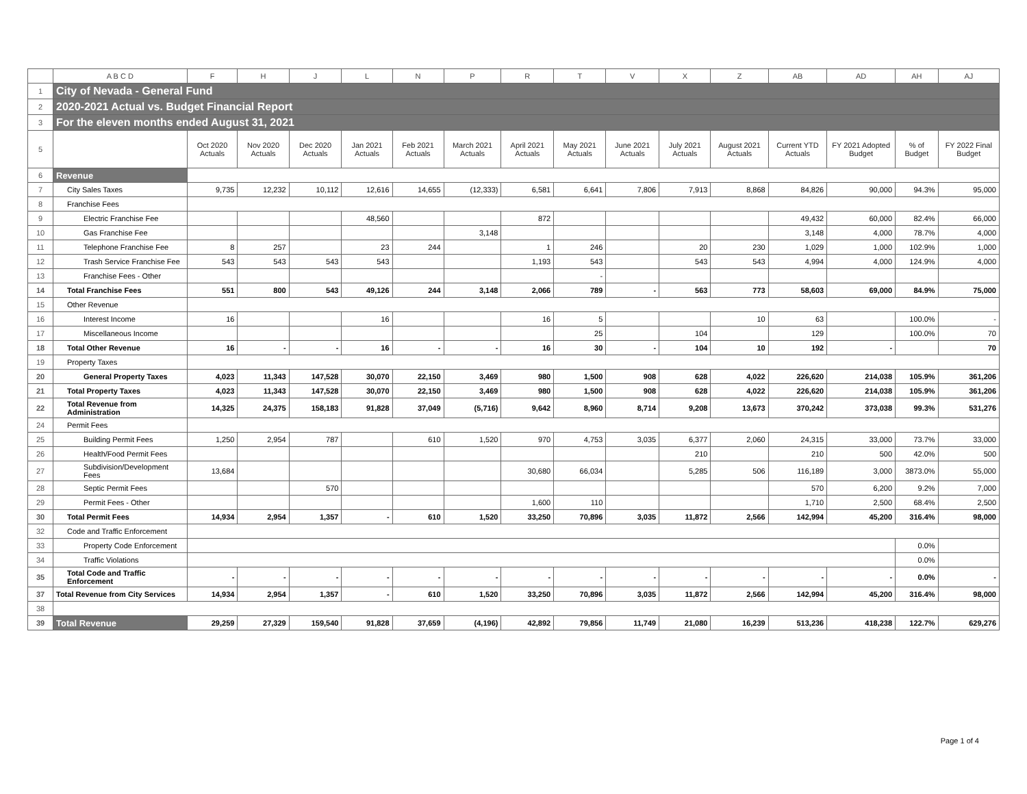| | A B C D | F | H | J | L | N | P | R | T | V | X | Z | AB | AD | AH | AJ |
| --- | --- | --- | --- | --- | --- | --- | --- | --- | --- | --- | --- | --- | --- | --- | --- | --- |
| 1 | City of Nevada - General Fund | | | | | | | | | | | | | | | |
| 2 | 2020-2021 Actual vs. Budget Financial Report | | | | | | | | | | | | | | | |
| 3 | For the eleven months ended August 31, 2021 | | | | | | | | | | | | | | | |
| 5 | | Oct 2020 Actuals | Nov 2020 Actuals | Dec 2020 Actuals | Jan 2021 Actuals | Feb 2021 Actuals | March 2021 Actuals | April 2021 Actuals | May 2021 Actuals | June 2021 Actuals | July 2021 Actuals | August 2021 Actuals | Current YTD Actuals | FY 2021 Adopted Budget | % of Budget | FY 2022 Final Budget |
| 6 | Revenue | | | | | | | | | | | | | | | |
| 7 | City Sales Taxes | 9,735 | 12,232 | 10,112 | 12,616 | 14,655 | (12,333) | 6,581 | 6,641 | 7,806 | 7,913 | 8,868 | 84,826 | 90,000 | 94.3% | 95,000 |
| 8 | Franchise Fees | | | | | | | | | | | | | | | |
| 9 | Electric Franchise Fee | | | | 48,560 | | | 872 | | | | | 49,432 | 60,000 | 82.4% | 66,000 |
| 10 | Gas Franchise Fee | | | | | | 3,148 | | | | | | 3,148 | 4,000 | 78.7% | 4,000 |
| 11 | Telephone Franchise Fee | 8 | 257 | | 23 | 244 | | 1 | 246 | | 20 | 230 | 1,029 | 1,000 | 102.9% | 1,000 |
| 12 | Trash Service Franchise Fee | 543 | 543 | 543 | 543 | | | 1,193 | 543 | | 543 | 543 | 4,994 | 4,000 | 124.9% | 4,000 |
| 13 | Franchise Fees - Other | | | | | | | | - | | | | | | | |
| 14 | Total Franchise Fees | 551 | 800 | 543 | 49,126 | 244 | 3,148 | 2,066 | 789 | - | 563 | 773 | 58,603 | 69,000 | 84.9% | 75,000 |
| 15 | Other Revenue | | | | | | | | | | | | | | | |
| 16 | Interest Income | 16 | | | 16 | | | 16 | 5 | | | 10 | 63 | | 100.0% | - |
| 17 | Miscellaneous Income | | | | | | | | 25 | | 104 | | 129 | | 100.0% | 70 |
| 18 | Total Other Revenue | 16 | - | - | 16 | - | - | 16 | 30 | - | 104 | 10 | 192 | - | | 70 |
| 19 | Property Taxes | | | | | | | | | | | | | | | |
| 20 | General Property Taxes | 4,023 | 11,343 | 147,528 | 30,070 | 22,150 | 3,469 | 980 | 1,500 | 908 | 628 | 4,022 | 226,620 | 214,038 | 105.9% | 361,206 |
| 21 | Total Property Taxes | 4,023 | 11,343 | 147,528 | 30,070 | 22,150 | 3,469 | 980 | 1,500 | 908 | 628 | 4,022 | 226,620 | 214,038 | 105.9% | 361,206 |
| 22 | Total Revenue from Administration | 14,325 | 24,375 | 158,183 | 91,828 | 37,049 | (5,716) | 9,642 | 8,960 | 8,714 | 9,208 | 13,673 | 370,242 | 373,038 | 99.3% | 531,276 |
| 24 | Permit Fees | | | | | | | | | | | | | | | |
| 25 | Building Permit Fees | 1,250 | 2,954 | 787 | | 610 | 1,520 | 970 | 4,753 | 3,035 | 6,377 | 2,060 | 24,315 | 33,000 | 73.7% | 33,000 |
| 26 | Health/Food Permit Fees | | | | | | | | | | 210 | | 210 | 500 | 42.0% | 500 |
| 27 | Subdivision/Development Fees | 13,684 | | | | | | 30,680 | 66,034 | | 5,285 | 506 | 116,189 | 3,000 | 3873.0% | 55,000 |
| 28 | Septic Permit Fees | | | 570 | | | | | | | | | 570 | 6,200 | 9.2% | 7,000 |
| 29 | Permit Fees - Other | | | | | | | 1,600 | 110 | | | | 1,710 | 2,500 | 68.4% | 2,500 |
| 30 | Total Permit Fees | 14,934 | 2,954 | 1,357 | - | 610 | 1,520 | 33,250 | 70,896 | 3,035 | 11,872 | 2,566 | 142,994 | 45,200 | 316.4% | 98,000 |
| 32 | Code and Traffic Enforcement | | | | | | | | | | | | | | | |
| 33 | Property Code Enforcement | | | | | | | | | | | | | | 0.0% | |
| 34 | Traffic Violations | | | | | | | | | | | | | | 0.0% | |
| 35 | Total Code and Traffic Enforcement | - | - | - | - | - | - | - | - | - | - | - | - | - | 0.0% | - |
| 37 | Total Revenue from City Services | 14,934 | 2,954 | 1,357 | - | 610 | 1,520 | 33,250 | 70,896 | 3,035 | 11,872 | 2,566 | 142,994 | 45,200 | 316.4% | 98,000 |
| 38 | | | | | | | | | | | | | | | | |
| 39 | Total Revenue | 29,259 | 27,329 | 159,540 | 91,828 | 37,659 | (4,196) | 42,892 | 79,856 | 11,749 | 21,080 | 16,239 | 513,236 | 418,238 | 122.7% | 629,276 |
Page 1 of 4